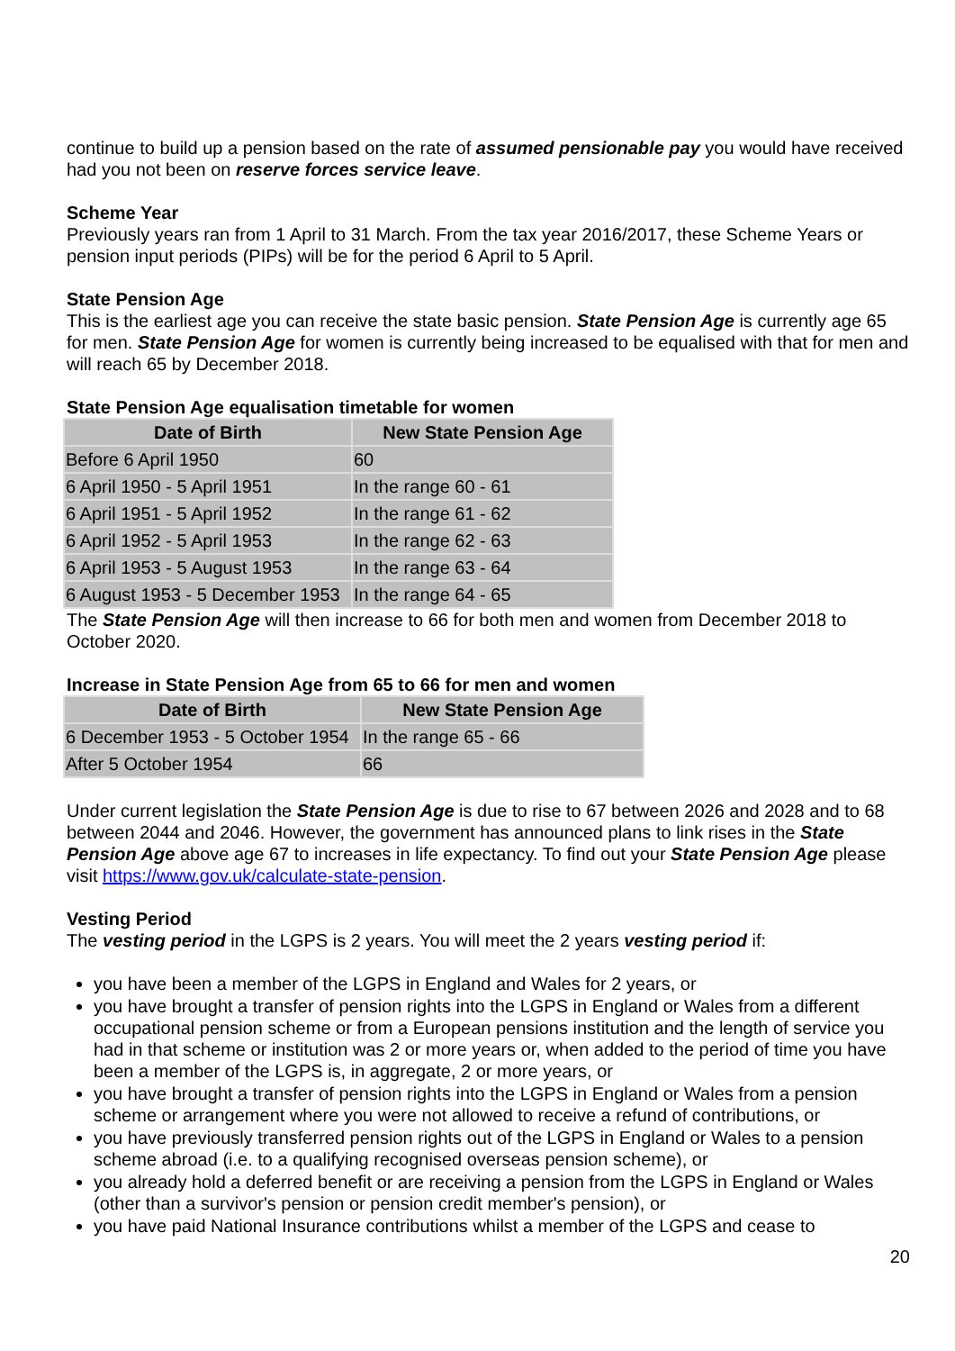continue to build up a pension based on the rate of assumed pensionable pay you would have received had you not been on reserve forces service leave.
Scheme Year
Previously years ran from 1 April to 31 March. From the tax year 2016/2017, these Scheme Years or pension input periods (PIPs) will be for the period 6 April to 5 April.
State Pension Age
This is the earliest age you can receive the state basic pension. State Pension Age is currently age 65 for men. State Pension Age for women is currently being increased to be equalised with that for men and will reach 65 by December 2018.
State Pension Age equalisation timetable for women
| Date of Birth | New State Pension Age |
| --- | --- |
| Before 6 April 1950 | 60 |
| 6 April 1950 - 5 April 1951 | In the range 60 - 61 |
| 6 April 1951 - 5 April 1952 | In the range 61 - 62 |
| 6 April 1952 - 5 April 1953 | In the range 62 - 63 |
| 6 April 1953 - 5 August 1953 | In the range 63 - 64 |
| 6 August 1953 - 5 December 1953 | In the range 64 - 65 |
The State Pension Age will then increase to 66 for both men and women from December 2018 to October 2020.
Increase in State Pension Age from 65 to 66 for men and women
| Date of Birth | New State Pension Age |
| --- | --- |
| 6 December 1953 - 5 October 1954 | In the range 65 - 66 |
| After 5 October 1954 | 66 |
Under current legislation the State Pension Age is due to rise to 67 between 2026 and 2028 and to 68 between 2044 and 2046. However, the government has announced plans to link rises in the State Pension Age above age 67 to increases in life expectancy. To find out your State Pension Age please visit https://www.gov.uk/calculate-state-pension.
Vesting Period
The vesting period in the LGPS is 2 years. You will meet the 2 years vesting period if:
you have been a member of the LGPS in England and Wales for 2 years, or
you have brought a transfer of pension rights into the LGPS in England or Wales from a different occupational pension scheme or from a European pensions institution and the length of service you had in that scheme or institution was 2 or more years or, when added to the period of time you have been a member of the LGPS is, in aggregate, 2 or more years, or
you have brought a transfer of pension rights into the LGPS in England or Wales from a pension scheme or arrangement where you were not allowed to receive a refund of contributions, or
you have previously transferred pension rights out of the LGPS in England or Wales to a pension scheme abroad (i.e. to a qualifying recognised overseas pension scheme), or
you already hold a deferred benefit or are receiving a pension from the LGPS in England or Wales (other than a survivor's pension or pension credit member's pension), or
you have paid National Insurance contributions whilst a member of the LGPS and cease to
20